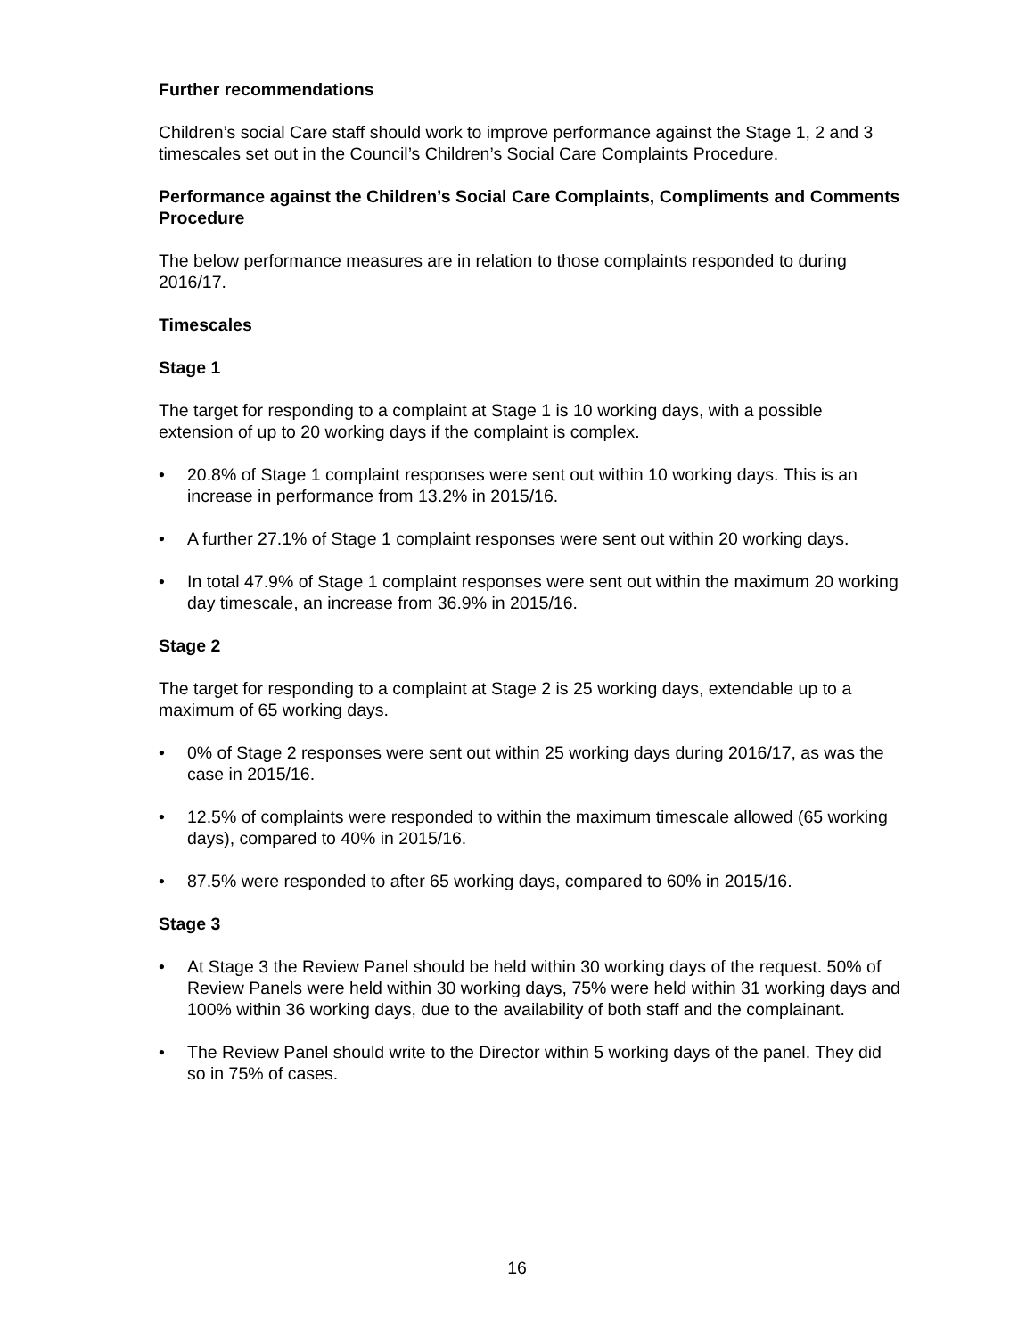Further recommendations
Children’s social Care staff should work to improve performance against the Stage 1, 2 and 3 timescales set out in the Council’s Children’s Social Care Complaints Procedure.
Performance against the Children’s Social Care Complaints, Compliments and Comments Procedure
The below performance measures are in relation to those complaints responded to during 2016/17.
Timescales
Stage 1
The target for responding to a complaint at Stage 1 is 10 working days, with a possible extension of up to 20 working days if the complaint is complex.
• 20.8% of Stage 1 complaint responses were sent out within 10 working days. This is an increase in performance from 13.2% in 2015/16.
• A further 27.1% of Stage 1 complaint responses were sent out within 20 working days.
• In total 47.9% of Stage 1 complaint responses were sent out within the maximum 20 working day timescale, an increase from 36.9% in 2015/16.
Stage 2
The target for responding to a complaint at Stage 2 is 25 working days, extendable up to a maximum of 65 working days.
• 0% of Stage 2 responses were sent out within 25 working days during 2016/17, as was the case in 2015/16.
• 12.5% of complaints were responded to within the maximum timescale allowed (65 working days), compared to 40% in 2015/16.
• 87.5% were responded to after 65 working days, compared to 60% in 2015/16.
Stage 3
• At Stage 3 the Review Panel should be held within 30 working days of the request. 50% of Review Panels were held within 30 working days, 75% were held within 31 working days and 100% within 36 working days, due to the availability of both staff and the complainant.
• The Review Panel should write to the Director within 5 working days of the panel. They did so in 75% of cases.
16